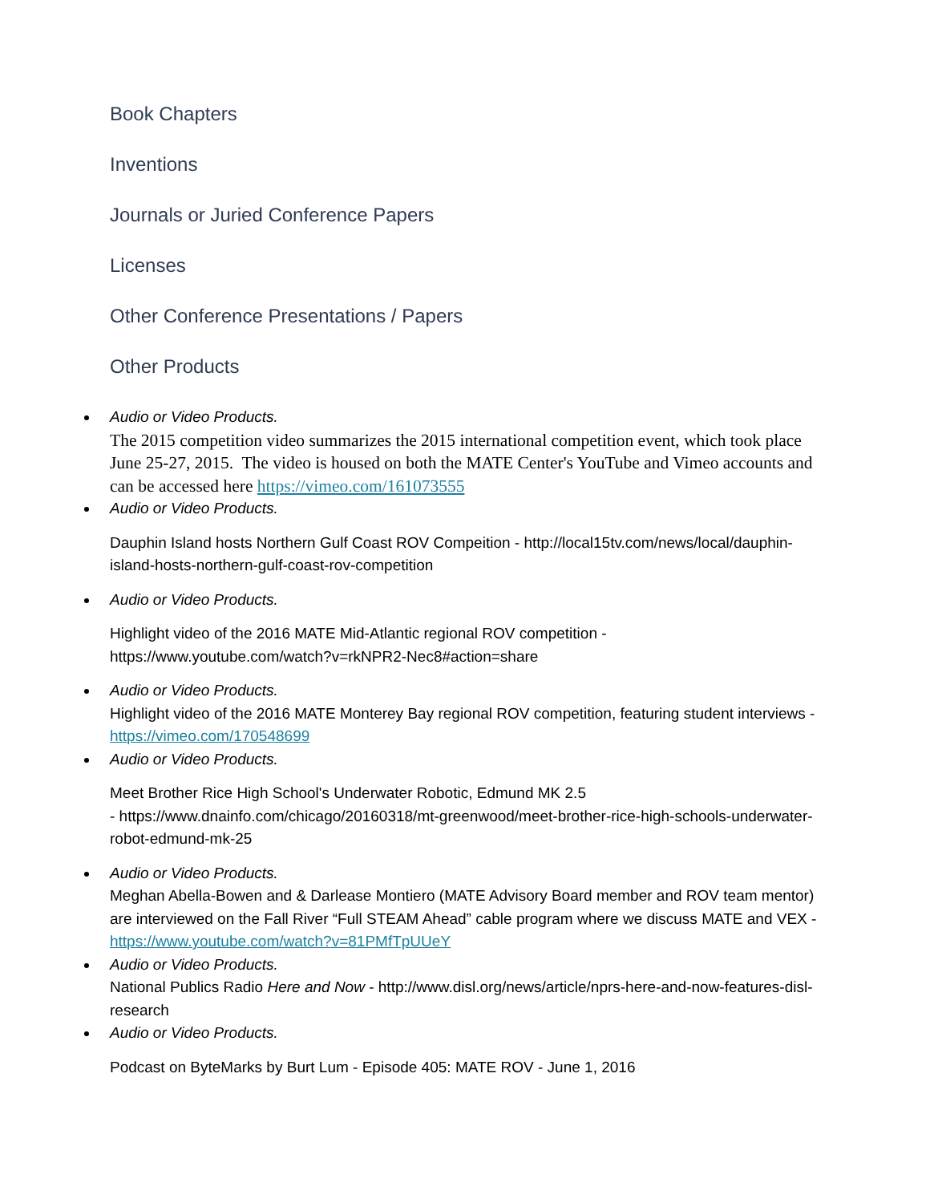Book Chapters
Inventions
Journals or Juried Conference Papers
Licenses
Other Conference Presentations / Papers
Other Products
Audio or Video Products.
The 2015 competition video summarizes the 2015 international competition event, which took place June 25-27, 2015. The video is housed on both the MATE Center's YouTube and Vimeo accounts and can be accessed here https://vimeo.com/161073555
Audio or Video Products.
Dauphin Island hosts Northern Gulf Coast ROV Compeition - http://local15tv.com/news/local/dauphin-island-hosts-northern-gulf-coast-rov-competition
Audio or Video Products.
Highlight video of the 2016 MATE Mid-Atlantic regional ROV competition - https://www.youtube.com/watch?v=rkNPR2-Nec8#action=share
Audio or Video Products.
Highlight video of the 2016 MATE Monterey Bay regional ROV competition, featuring student interviews - https://vimeo.com/170548699
Audio or Video Products.
Meet Brother Rice High School's Underwater Robotic, Edmund MK 2.5
- https://www.dnainfo.com/chicago/20160318/mt-greenwood/meet-brother-rice-high-schools-underwater-robot-edmund-mk-25
Audio or Video Products.
Meghan Abella-Bowen and & Darlease Montiero (MATE Advisory Board member and ROV team mentor) are interviewed on the Fall River “Full STEAM Ahead” cable program where we discuss MATE and VEX - https://www.youtube.com/watch?v=81PMfTpUUeY
Audio or Video Products.
National Publics Radio Here and Now - http://www.disl.org/news/article/nprs-here-and-now-features-disl-research
Audio or Video Products.
Podcast on ByteMarks by Burt Lum - Episode 405: MATE ROV - June 1, 2016